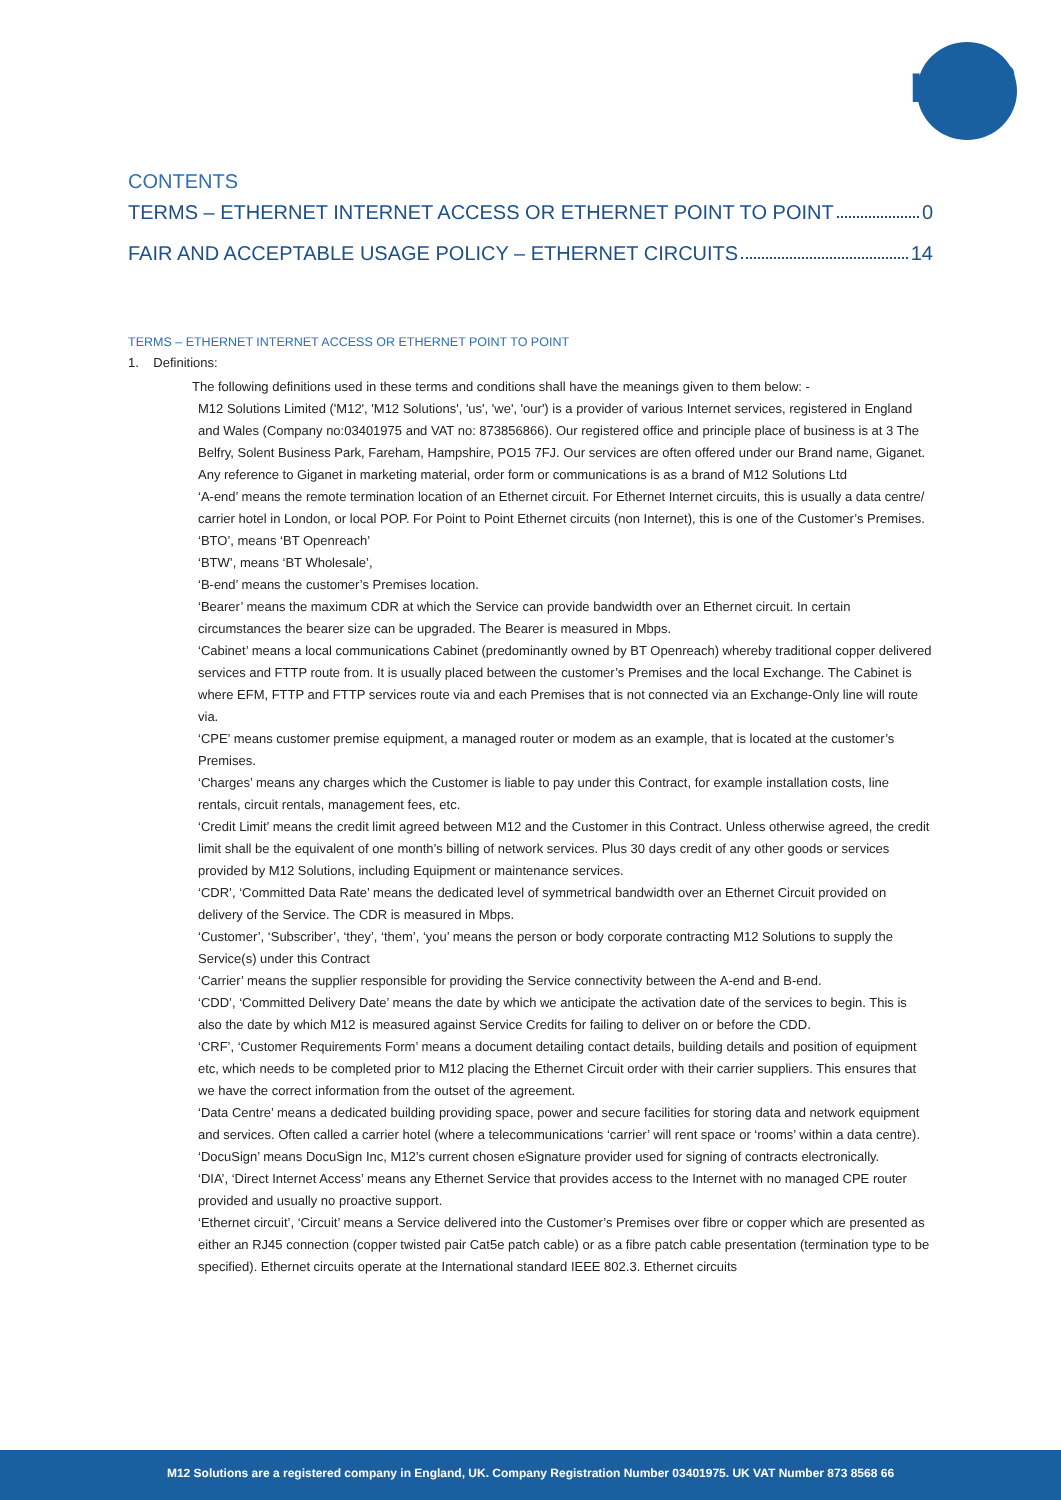m12
CONTENTS
TERMS – ETHERNET INTERNET ACCESS OR ETHERNET POINT TO POINT 0
FAIR AND ACCEPTABLE USAGE POLICY – ETHERNET CIRCUITS 14
TERMS – ETHERNET INTERNET ACCESS OR ETHERNET POINT TO POINT
1. Definitions:
The following definitions used in these terms and conditions shall have the meanings given to them below: -
M12 Solutions Limited ('M12', 'M12 Solutions', 'us', 'we', 'our') is a provider of various Internet services, registered in England and Wales (Company no:03401975 and VAT no: 873856866). Our registered office and principle place of business is at 3 The Belfry, Solent Business Park, Fareham, Hampshire, PO15 7FJ. Our services are often offered under our Brand name, Giganet. Any reference to Giganet in marketing material, order form or communications is as a brand of M12 Solutions Ltd
‘A-end’ means the remote termination location of an Ethernet circuit. For Ethernet Internet circuits, this is usually a data centre/ carrier hotel in London, or local POP. For Point to Point Ethernet circuits (non Internet), this is one of the Customer’s Premises.
‘BTO’, means ‘BT Openreach’
‘BTW’, means ‘BT Wholesale’,
‘B-end’ means the customer’s Premises location.
‘Bearer’ means the maximum CDR at which the Service can provide bandwidth over an Ethernet circuit. In certain circumstances the bearer size can be upgraded. The Bearer is measured in Mbps.
‘Cabinet’ means a local communications Cabinet (predominantly owned by BT Openreach) whereby traditional copper delivered services and FTTP route from. It is usually placed between the customer’s Premises and the local Exchange. The Cabinet is where EFM, FTTP and FTTP services route via and each Premises that is not connected via an Exchange-Only line will route via.
‘CPE’ means customer premise equipment, a managed router or modem as an example, that is located at the customer’s Premises.
‘Charges’ means any charges which the Customer is liable to pay under this Contract, for example installation costs, line rentals, circuit rentals, management fees, etc.
‘Credit Limit’ means the credit limit agreed between M12 and the Customer in this Contract. Unless otherwise agreed, the credit limit shall be the equivalent of one month’s billing of network services. Plus 30 days credit of any other goods or services provided by M12 Solutions, including Equipment or maintenance services.
‘CDR’, ‘Committed Data Rate’ means the dedicated level of symmetrical bandwidth over an Ethernet Circuit provided on delivery of the Service. The CDR is measured in Mbps.
‘Customer’, ‘Subscriber’, ‘they’, ‘them’, ‘you’ means the person or body corporate contracting M12 Solutions to supply the Service(s) under this Contract
‘Carrier’ means the supplier responsible for providing the Service connectivity between the A-end and B-end.
‘CDD’, ‘Committed Delivery Date’ means the date by which we anticipate the activation date of the services to begin. This is also the date by which M12 is measured against Service Credits for failing to deliver on or before the CDD.
‘CRF’, ‘Customer Requirements Form’ means a document detailing contact details, building details and position of equipment etc, which needs to be completed prior to M12 placing the Ethernet Circuit order with their carrier suppliers. This ensures that we have the correct information from the outset of the agreement.
‘Data Centre’ means a dedicated building providing space, power and secure facilities for storing data and network equipment and services. Often called a carrier hotel (where a telecommunications ‘carrier’ will rent space or ‘rooms’ within a data centre).
‘DocuSign’ means DocuSign Inc, M12’s current chosen eSignature provider used for signing of contracts electronically.
‘DIA’, ‘Direct Internet Access’ means any Ethernet Service that provides access to the Internet with no managed CPE router provided and usually no proactive support.
‘Ethernet circuit’, ‘Circuit’ means a Service delivered into the Customer’s Premises over fibre or copper which are presented as either an RJ45 connection (copper twisted pair Cat5e patch cable) or as a fibre patch cable presentation (termination type to be specified). Ethernet circuits operate at the International standard IEEE 802.3. Ethernet circuits
M12 Solutions are a registered company in England, UK. Company Registration Number 03401975. UK VAT Number 873 8568 66